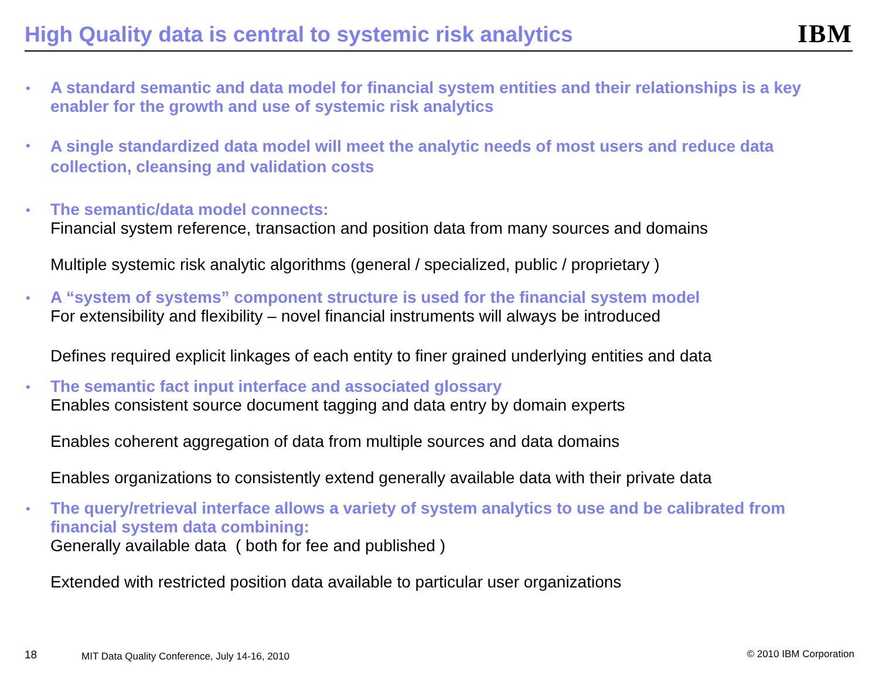High Quality data is central to systemic risk analytics
IBM
•
A standard semantic and data model for financial system entities and their relationships is a key enabler for the growth and use of systemic risk analytics
•
A single standardized data model will meet the analytic needs of most users and reduce data collection, cleansing and validation costs
•
The semantic/data model connects:
Financial system reference, transaction and position data from many sources and domains
Multiple systemic risk analytic algorithms (general / specialized, public / proprietary )
•
A “system of systems” component structure is used for the financial system model
For extensibility and flexibility – novel financial instruments will always be introduced
Defines required explicit linkages of each entity to finer grained underlying entities and data
•
The semantic fact input interface and associated glossary
Enables consistent source document tagging and data entry by domain experts
Enables coherent aggregation of data from multiple sources and data domains
Enables organizations to consistently extend generally available data with their private data
•
The query/retrieval interface allows a variety of system analytics to use and be calibrated from financial system data combining:
Generally available data ( both for fee and published )
Extended with restricted position data available to particular user organizations
18 MIT Data Quality Conference, July 14-16, 2010 © 2010 IBM Corporation